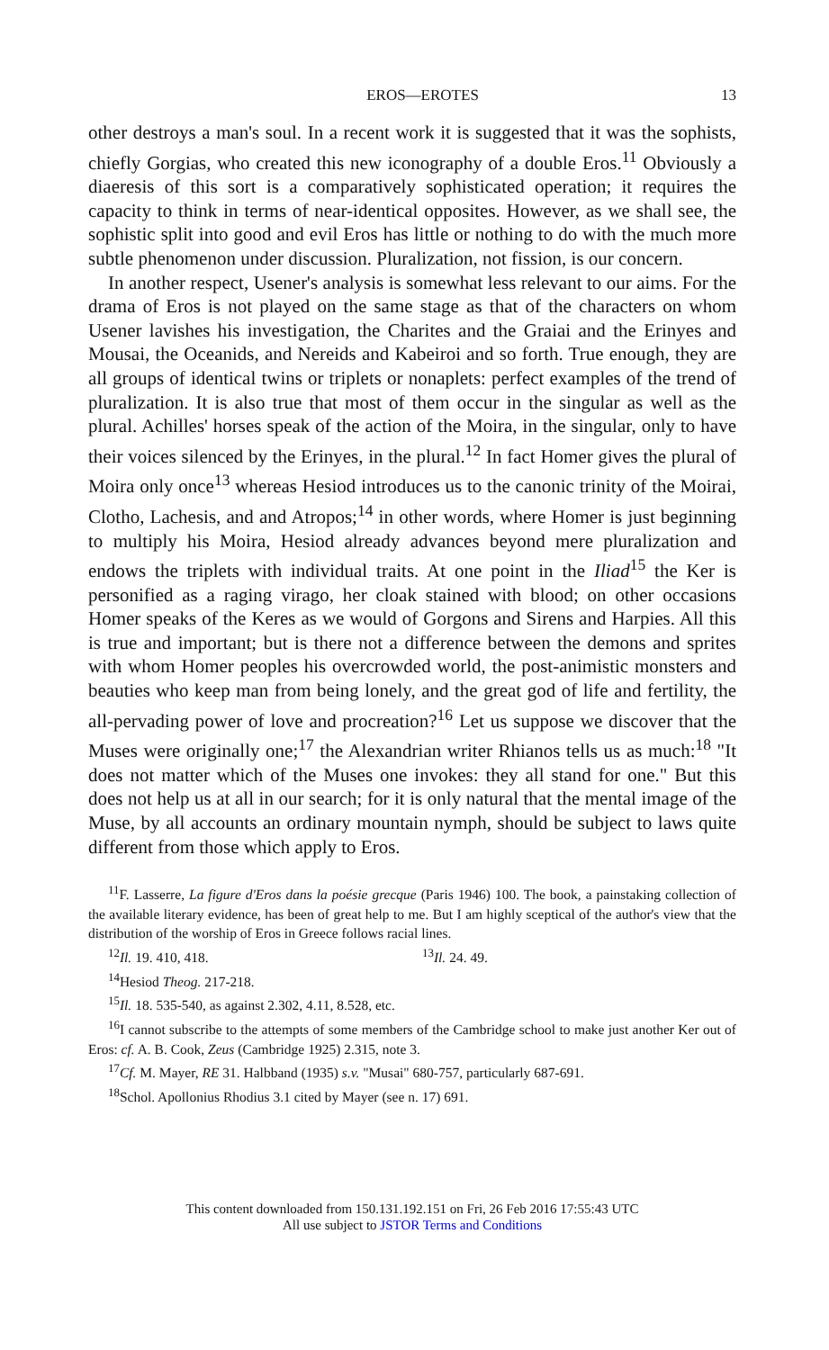EROS—EROTES 13
other destroys a man's soul. In a recent work it is suggested that it was the sophists, chiefly Gorgias, who created this new iconography of a double Eros.<sup>11</sup> Obviously a diaeresis of this sort is a comparatively sophisticated operation; it requires the capacity to think in terms of near-identical opposites. However, as we shall see, the sophistic split into good and evil Eros has little or nothing to do with the much more subtle phenomenon under discussion. Pluralization, not fission, is our concern.
In another respect, Usener's analysis is somewhat less relevant to our aims. For the drama of Eros is not played on the same stage as that of the characters on whom Usener lavishes his investigation, the Charites and the Graiai and the Erinyes and Mousai, the Oceanids, and Nereids and Kabeiroi and so forth. True enough, they are all groups of identical twins or triplets or nonaplets: perfect examples of the trend of pluralization. It is also true that most of them occur in the singular as well as the plural. Achilles' horses speak of the action of the Moira, in the singular, only to have their voices silenced by the Erinyes, in the plural.<sup>12</sup> In fact Homer gives the plural of Moira only once<sup>13</sup> whereas Hesiod introduces us to the canonic trinity of the Moirai, Clotho, Lachesis, and and Atropos;<sup>14</sup> in other words, where Homer is just beginning to multiply his Moira, Hesiod already advances beyond mere pluralization and endows the triplets with individual traits. At one point in the Iliad<sup>15</sup> the Ker is personified as a raging virago, her cloak stained with blood; on other occasions Homer speaks of the Keres as we would of Gorgons and Sirens and Harpies. All this is true and important; but is there not a difference between the demons and sprites with whom Homer peoples his overcrowded world, the post-animistic monsters and beauties who keep man from being lonely, and the great god of life and fertility, the all-pervading power of love and procreation?<sup>16</sup> Let us suppose we discover that the Muses were originally one;<sup>17</sup> the Alexandrian writer Rhianos tells us as much:<sup>18</sup> "It does not matter which of the Muses one invokes: they all stand for one." But this does not help us at all in our search; for it is only natural that the mental image of the Muse, by all accounts an ordinary mountain nymph, should be subject to laws quite different from those which apply to Eros.
<sup>11</sup>F. Lasserre, La figure d'Eros dans la poésie grecque (Paris 1946) 100. The book, a painstaking collection of the available literary evidence, has been of great help to me. But I am highly sceptical of the author's view that the distribution of the worship of Eros in Greece follows racial lines.
<sup>12</sup> Il. 19. 410, 418. <sup>13</sup>Il. 24. 49.
<sup>14</sup> Hesiod Theog. 217-218.
<sup>15</sup> Il. 18. 535-540, as against 2.302, 4.11, 8.528, etc.
<sup>16</sup> I cannot subscribe to the attempts of some members of the Cambridge school to make just another Ker out of Eros: cf. A. B. Cook, Zeus (Cambridge 1925) 2.315, note 3.
<sup>17</sup> Cf. M. Mayer, RE 31. Halbband (1935) s.v. "Musai" 680-757, particularly 687-691.
<sup>18</sup> Schol. Apollonius Rhodius 3.1 cited by Mayer (see n. 17) 691.
This content downloaded from 150.131.192.151 on Fri, 26 Feb 2016 17:55:43 UTC
All use subject to JSTOR Terms and Conditions